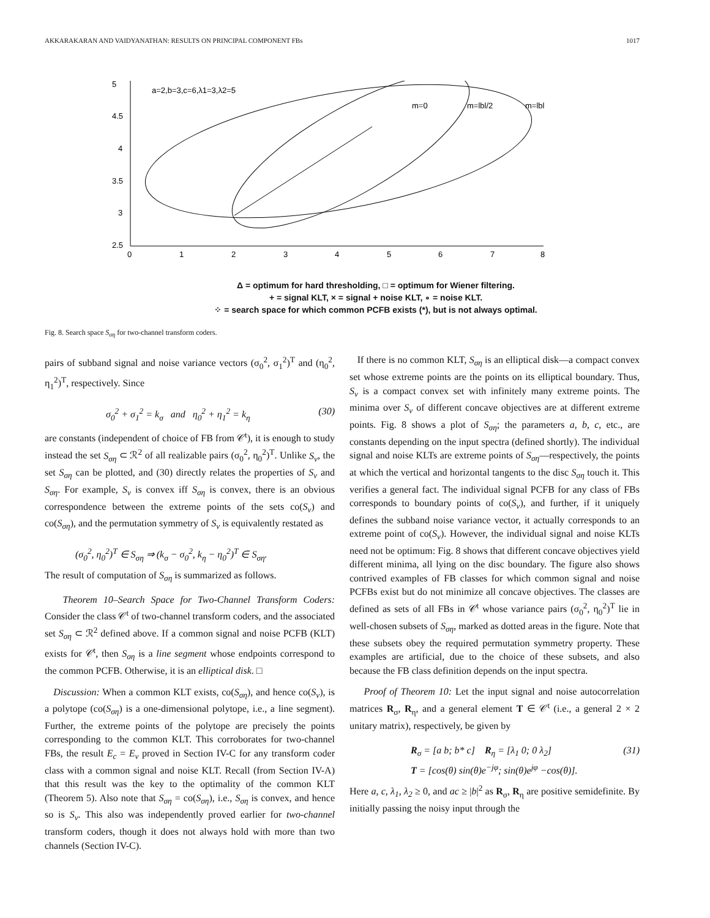AKKARAKARAN AND VAIDYANATHAN: RESULTS ON PRINCIPAL COMPONENT FBs 1017
5
4.5
4
3.5
3
2.5
0
1
2
3
4
5
6
7
8
a=2,b=3,c=6,λ1=3,λ2=5
m=0
m=lbl/2
m=lbl
Δ = optimum for hard thresholding, □ = optimum for Wiener filtering.
+ = signal KLT, × = signal + noise KLT, ∘ = noise KLT.
⁘ = search space for which common PCFB exists (*), but is not always optimal.
Fig. 8. Search space S<sub>ση</sub> for two-channel transform coders.
pairs of subband signal and noise variance vectors (σ<sub>0</sub><sup>2</sup>, σ<sub>1</sub><sup>2</sup>)<sup>T</sup> and (η<sub>0</sub><sup>2</sup>, η<sub>1</sub><sup>2</sup>)<sup>T</sup>, respectively. Since
σ<sub>0</sub><sup>2</sup> + σ<sub>1</sub><sup>2</sup> = k<sub>σ</sub> and η<sub>0</sub><sup>2</sup> + η<sub>1</sub><sup>2</sup> = k<sub>η</sub> (30)
are constants (independent of choice of FB from 𝒞<sup>t</sup>), it is enough to study instead the set S<sub>ση</sub> ⊂ ℛ<sup>2</sup> of all realizable pairs (σ<sub>0</sub><sup>2</sup>, η<sub>0</sub><sup>2</sup>)<sup>T</sup>. Unlike S<sub>v</sub>, the set S<sub>ση</sub> can be plotted, and (30) directly relates the properties of S<sub>v</sub> and S<sub>ση</sub>. For example, S<sub>v</sub> is convex iff S<sub>ση</sub> is convex, there is an obvious correspondence between the extreme points of the sets co(S<sub>v</sub>) and co(S<sub>ση</sub>), and the permutation symmetry of S<sub>v</sub> is equivalently restated as
(σ<sub>0</sub><sup>2</sup>, η<sub>0</sub><sup>2</sup>)<sup>T</sup> ∈ S<sub>ση</sub> ⇒ (k<sub>σ</sub> − σ<sub>0</sub><sup>2</sup>, k<sub>η</sub> − η<sub>0</sub><sup>2</sup>)<sup>T</sup> ∈ S<sub>ση</sub>.
The result of computation of S<sub>ση</sub> is summarized as follows.
Theorem 10–Search Space for Two-Channel Transform Coders: Consider the class 𝒞<sup>t</sup> of two-channel transform coders, and the associated set S<sub>ση</sub> ⊂ ℛ<sup>2</sup> defined above. If a common signal and noise PCFB (KLT) exists for 𝒞<sup>t</sup>, then S<sub>ση</sub> is a line segment whose endpoints correspond to the common PCFB. Otherwise, it is an elliptical disk. □
Discussion: When a common KLT exists, co(S<sub>ση</sub>), and hence co(S<sub>v</sub>), is a polytope (co(S<sub>ση</sub>) is a one-dimensional polytope, i.e., a line segment). Further, the extreme points of the polytope are precisely the points corresponding to the common KLT. This corroborates for two-channel FBs, the result E<sub>c</sub> = E<sub>v</sub> proved in Section IV-C for any transform coder class with a common signal and noise KLT. Recall (from Section IV-A) that this result was the key to the optimality of the common KLT (Theorem 5). Also note that S<sub>ση</sub> = co(S<sub>ση</sub>), i.e., S<sub>ση</sub> is convex, and hence so is S<sub>v</sub>. This also was independently proved earlier for two-channel transform coders, though it does not always hold with more than two channels (Section IV-C).
If there is no common KLT, S<sub>ση</sub> is an elliptical disk—a compact convex set whose extreme points are the points on its elliptical boundary. Thus, S<sub>v</sub> is a compact convex set with infinitely many extreme points. The minima over S<sub>v</sub> of different concave objectives are at different extreme points. Fig. 8 shows a plot of S<sub>ση</sub>; the parameters a, b, c, etc., are constants depending on the input spectra (defined shortly). The individual signal and noise KLTs are extreme points of S<sub>ση</sub>—respectively, the points at which the vertical and horizontal tangents to the disc S<sub>ση</sub> touch it. This verifies a general fact. The individual signal PCFB for any class of FBs corresponds to boundary points of co(S<sub>v</sub>), and further, if it uniquely defines the subband noise variance vector, it actually corresponds to an extreme point of co(S<sub>v</sub>). However, the individual signal and noise KLTs need not be optimum: Fig. 8 shows that different concave objectives yield different minima, all lying on the disc boundary. The figure also shows contrived examples of FB classes for which common signal and noise PCFBs exist but do not minimize all concave objectives. The classes are defined as sets of all FBs in 𝒞<sup>t</sup> whose variance pairs (σ<sub>0</sub><sup>2</sup>, η<sub>0</sub><sup>2</sup>)<sup>T</sup> lie in well-chosen subsets of S<sub>ση</sub>, marked as dotted areas in the figure. Note that these subsets obey the required permutation symmetry property. These examples are artificial, due to the choice of these subsets, and also because the FB class definition depends on the input spectra.
Proof of Theorem 10: Let the input signal and noise autocorrelation matrices R<sub>σ</sub>, R<sub>η</sub>, and a general element T ∈ 𝒞<sup>t</sup> (i.e., a general 2 × 2 unitary matrix), respectively, be given by
R<sub>σ</sub> = [a b; b* c] R<sub>η</sub> = [λ<sub>1</sub> 0; 0 λ<sub>2</sub>]
T = [cos(θ) sin(θ)e<sup>−jφ</sup>; sin(θ)e<sup>jφ</sup> −cos(θ)]. (31)
Here a, c, λ<sub>1</sub>, λ<sub>2</sub> ≥ 0, and ac ≥ |b|<sup>2</sup> as R<sub>σ</sub>, R<sub>η</sub> are positive semidefinite. By initially passing the noisy input through the